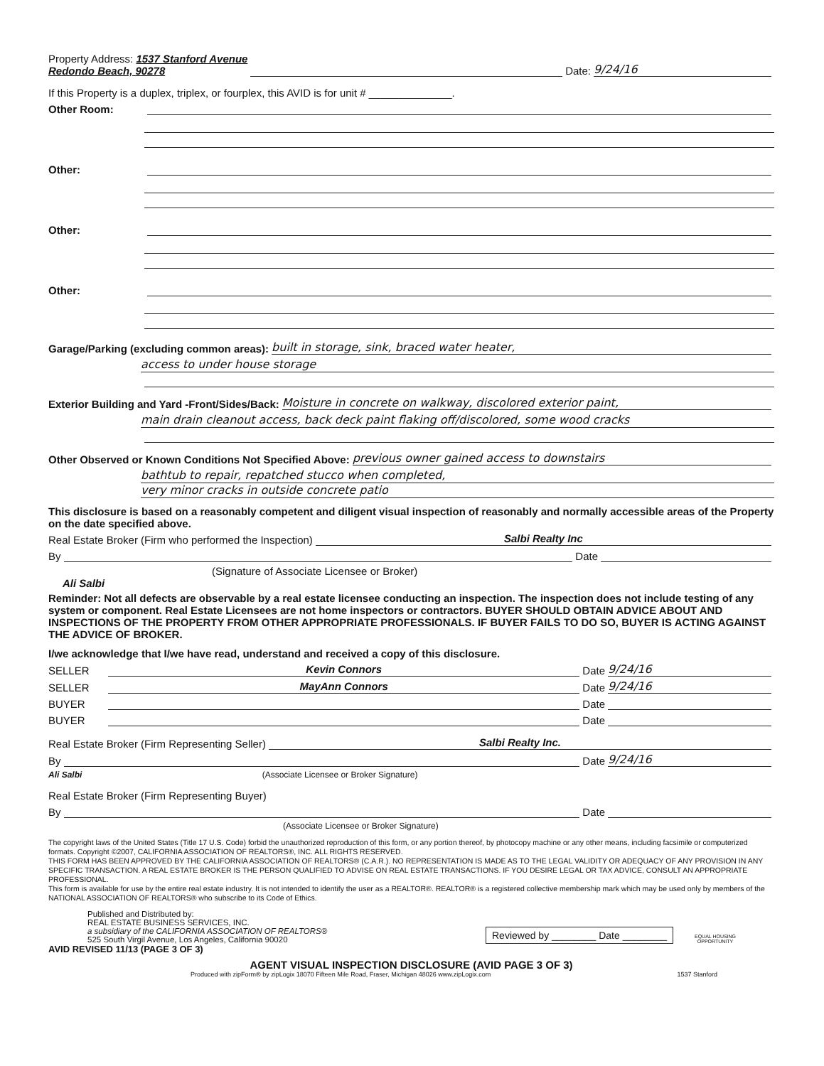Property Address: 1537 Stanford Avenue
Redondo Beach, 90278 Date: 9/24/16
If this Property is a duplex, triplex, or fourplex, this AVID is for unit # ______________.
Other Room:
Other:
Other:
Other:
Garage/Parking (excluding common areas): built in storage, sink, braced water heater,
access to under house storage
Exterior Building and Yard -Front/Sides/Back: Moisture in concrete on walkway, discolored exterior paint,
main drain cleanout access, back deck paint flaking off/discolored, some wood cracks
Other Observed or Known Conditions Not Specified Above: previous owner gained access to downstairs
bathtub to repair, repatched stucco when completed,
very minor cracks in outside concrete patio
This disclosure is based on a reasonably competent and diligent visual inspection of reasonably and normally accessible areas of the Property on the date specified above.
Real Estate Broker (Firm who performed the Inspection) Salbi Realty Inc
By Date
(Signature of Associate Licensee or Broker)
Ali Salbi
Reminder: Not all defects are observable by a real estate licensee conducting an inspection. The inspection does not include testing of any system or component. Real Estate Licensees are not home inspectors or contractors. BUYER SHOULD OBTAIN ADVICE ABOUT AND INSPECTIONS OF THE PROPERTY FROM OTHER APPROPRIATE PROFESSIONALS. IF BUYER FAILS TO DO SO, BUYER IS ACTING AGAINST THE ADVICE OF BROKER.
I/we acknowledge that I/we have read, understand and received a copy of this disclosure.
SELLER Kevin Connors Date 9/24/16
SELLER MayAnn Connors Date 9/24/16
BUYER Date
BUYER Date
Real Estate Broker (Firm Representing Seller) Salbi Realty Inc.
By Date 9/24/16
Ali Salbi (Associate Licensee or Broker Signature)
Real Estate Broker (Firm Representing Buyer)
By Date
(Associate Licensee or Broker Signature)
The copyright laws of the United States (Title 17 U.S. Code) forbid the unauthorized reproduction of this form, or any portion thereof, by photocopy machine or any other means, including facsimile or computerized formats. Copyright ©2007, CALIFORNIA ASSOCIATION OF REALTORS®, INC. ALL RIGHTS RESERVED.
THIS FORM HAS BEEN APPROVED BY THE CALIFORNIA ASSOCIATION OF REALTORS® (C.A.R.). NO REPRESENTATION IS MADE AS TO THE LEGAL VALIDITY OR ADEQUACY OF ANY PROVISION IN ANY SPECIFIC TRANSACTION. A REAL ESTATE BROKER IS THE PERSON QUALIFIED TO ADVISE ON REAL ESTATE TRANSACTIONS. IF YOU DESIRE LEGAL OR TAX ADVICE, CONSULT AN APPROPRIATE PROFESSIONAL.
This form is available for use by the entire real estate industry. It is not intended to identify the user as a REALTOR®. REALTOR® is a registered collective membership mark which may be used only by members of the NATIONAL ASSOCIATION OF REALTORS® who subscribe to its Code of Ethics.
Published and Distributed by:
REAL ESTATE BUSINESS SERVICES, INC.
a subsidiary of the CALIFORNIA ASSOCIATION OF REALTORS®
525 South Virgil Avenue, Los Angeles, California 90020
Reviewed by ________ Date ________
EQUAL HOUSING
OPPORTUNITY
AVID REVISED 11/13 (PAGE 3 OF 3)
AGENT VISUAL INSPECTION DISCLOSURE (AVID PAGE 3 OF 3)
Produced with zipForm® by zipLogix 18070 Fifteen Mile Road, Fraser, Michigan 48026 www.zipLogix.com 1537 Stanford